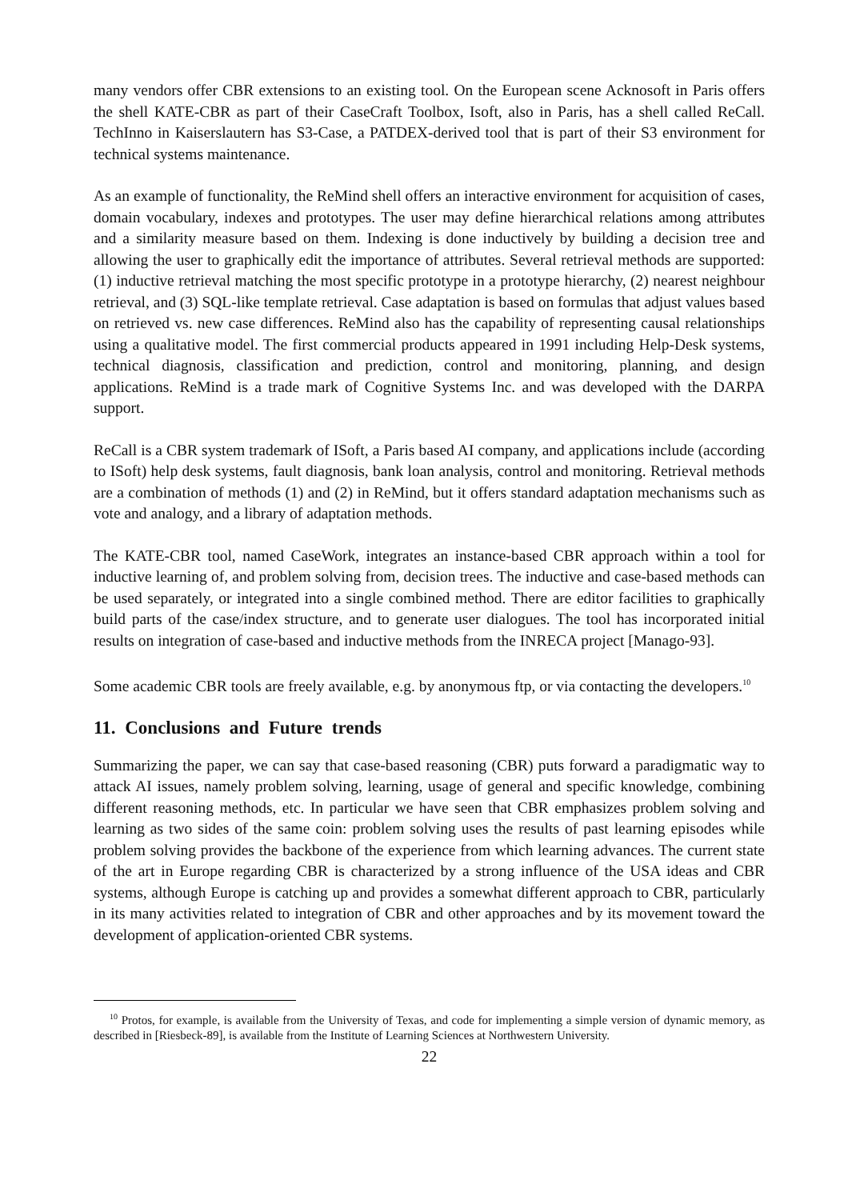many vendors offer CBR extensions to an existing tool. On the European scene Acknosoft in Paris offers the shell KATE-CBR as part of their CaseCraft Toolbox, Isoft, also in Paris, has a shell called ReCall. TechInno in Kaiserslautern has S3-Case, a PATDEX-derived tool that is part of their S3 environment for technical systems maintenance.
As an example of functionality, the ReMind shell offers an interactive environment for acquisition of cases, domain vocabulary, indexes and prototypes. The user may define hierarchical relations among attributes and a similarity measure based on them. Indexing is done inductively by building a decision tree and allowing the user to graphically edit the importance of attributes. Several retrieval methods are supported: (1) inductive retrieval matching the most specific prototype in a prototype hierarchy, (2) nearest neighbour retrieval, and (3) SQL-like template retrieval. Case adaptation is based on formulas that adjust values based on retrieved vs. new case differences. ReMind also has the capability of representing causal relationships using a qualitative model. The first commercial products appeared in 1991 including Help-Desk systems, technical diagnosis, classification and prediction, control and monitoring, planning, and design applications. ReMind is a trade mark of Cognitive Systems Inc. and was developed with the DARPA support.
ReCall is a CBR system trademark of ISoft, a Paris based AI company, and applications include (according to ISoft) help desk systems, fault diagnosis, bank loan analysis, control and monitoring. Retrieval methods are a combination of methods (1) and (2) in ReMind, but it offers standard adaptation mechanisms such as vote and analogy, and a library of adaptation methods.
The KATE-CBR tool, named CaseWork, integrates an instance-based CBR approach within a tool for inductive learning of, and problem solving from, decision trees. The inductive and case-based methods can be used separately, or integrated into a single combined method. There are editor facilities to graphically build parts of the case/index structure, and to generate user dialogues. The tool has incorporated initial results on integration of case-based and inductive methods from the INRECA project [Manago-93].
Some academic CBR tools are freely available, e.g. by anonymous ftp, or via contacting the developers.<sup>10</sup>
11. Conclusions and Future trends
Summarizing the paper, we can say that case-based reasoning (CBR) puts forward a paradigmatic way to attack AI issues, namely problem solving, learning, usage of general and specific knowledge, combining different reasoning methods, etc. In particular we have seen that CBR emphasizes problem solving and learning as two sides of the same coin: problem solving uses the results of past learning episodes while problem solving provides the backbone of the experience from which learning advances. The current state of the art in Europe regarding CBR is characterized by a strong influence of the USA ideas and CBR systems, although Europe is catching up and provides a somewhat different approach to CBR, particularly in its many activities related to integration of CBR and other approaches and by its movement toward the development of application-oriented CBR systems.
<sup>10</sup> Protos, for example, is available from the University of Texas, and code for implementing a simple version of dynamic memory, as described in [Riesbeck-89], is available from the Institute of Learning Sciences at Northwestern University.
22